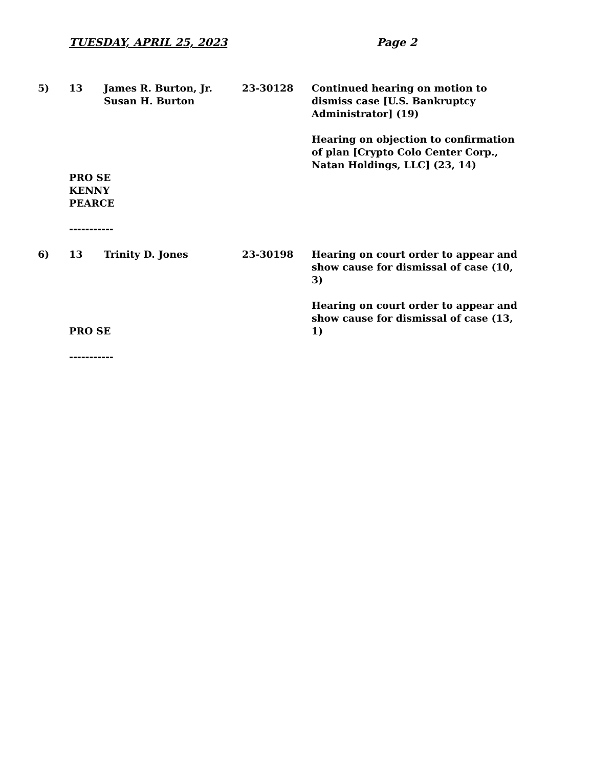TUESDAY, APRIL 25, 2023 Page 2
5) 13 James R. Burton, Jr.
Susan H. Burton
23-30128 Continued hearing on motion to dismiss case [U.S. Bankruptcy Administrator] (19)
Hearing on objection to confirmation of plan [Crypto Colo Center Corp., Natan Holdings, LLC] (23, 14)
PRO SE
KENNY
PEARCE
-----------
6) 13 Trinity D. Jones 23-30198 Hearing on court order to appear and show cause for dismissal of case (10, 3)
Hearing on court order to appear and show cause for dismissal of case (13, 1)
PRO SE
-----------